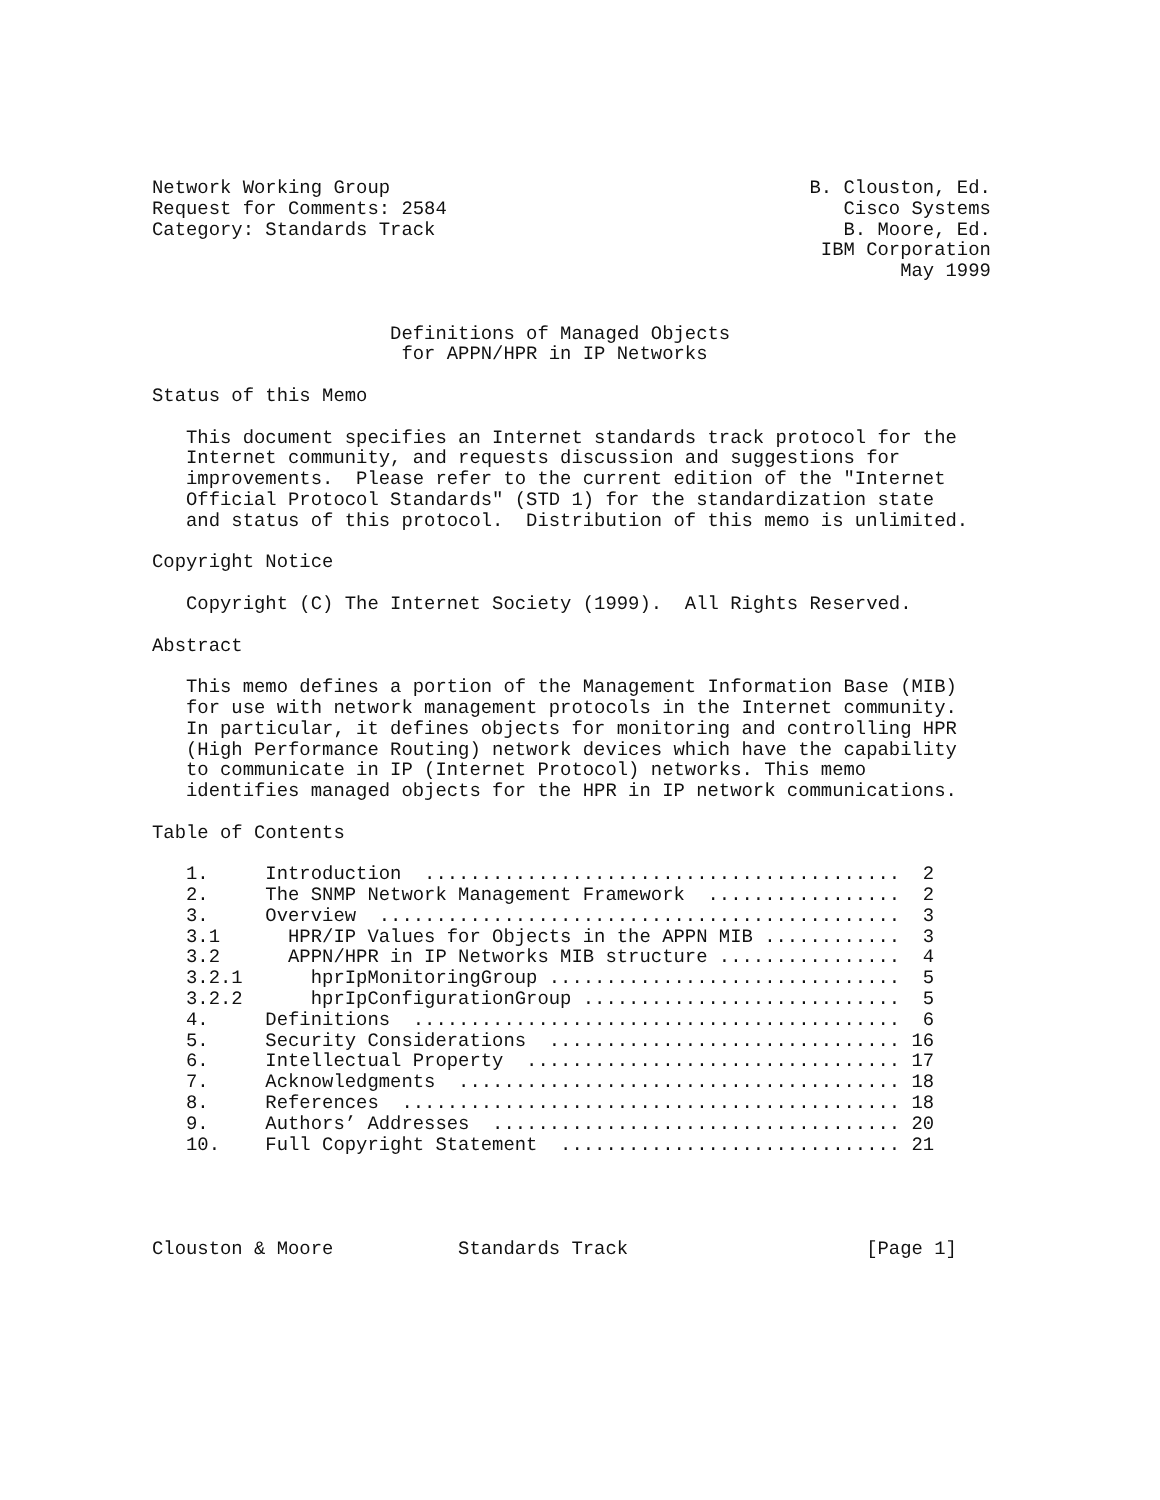Network Working Group                                     B. Clouston, Ed.
Request for Comments: 2584                                   Cisco Systems
Category: Standards Track                                    B. Moore, Ed.
                                                           IBM Corporation
                                                                  May 1999


                     Definitions of Managed Objects
                      for APPN/HPR in IP Networks

Status of this Memo

   This document specifies an Internet standards track protocol for the
   Internet community, and requests discussion and suggestions for
   improvements.  Please refer to the current edition of the "Internet
   Official Protocol Standards" (STD 1) for the standardization state
   and status of this protocol.  Distribution of this memo is unlimited.

Copyright Notice

   Copyright (C) The Internet Society (1999).  All Rights Reserved.

Abstract

   This memo defines a portion of the Management Information Base (MIB)
   for use with network management protocols in the Internet community.
   In particular, it defines objects for monitoring and controlling HPR
   (High Performance Routing) network devices which have the capability
   to communicate in IP (Internet Protocol) networks. This memo
   identifies managed objects for the HPR in IP network communications.

Table of Contents

   1.     Introduction  ..........................................  2
   2.     The SNMP Network Management Framework  .................  2
   3.     Overview  ..............................................  3
   3.1      HPR/IP Values for Objects in the APPN MIB ............  3
   3.2      APPN/HPR in IP Networks MIB structure ................  4
   3.2.1      hprIpMonitoringGroup ...............................  5
   3.2.2      hprIpConfigurationGroup ............................  5
   4.     Definitions  ...........................................  6
   5.     Security Considerations  ............................... 16
   6.     Intellectual Property  ................................. 17
   7.     Acknowledgments  ....................................... 18
   8.     References  ............................................ 18
   9.     Authors’ Addresses  .................................... 20
   10.    Full Copyright Statement  .............................. 21




Clouston & Moore           Standards Track                     [Page 1]